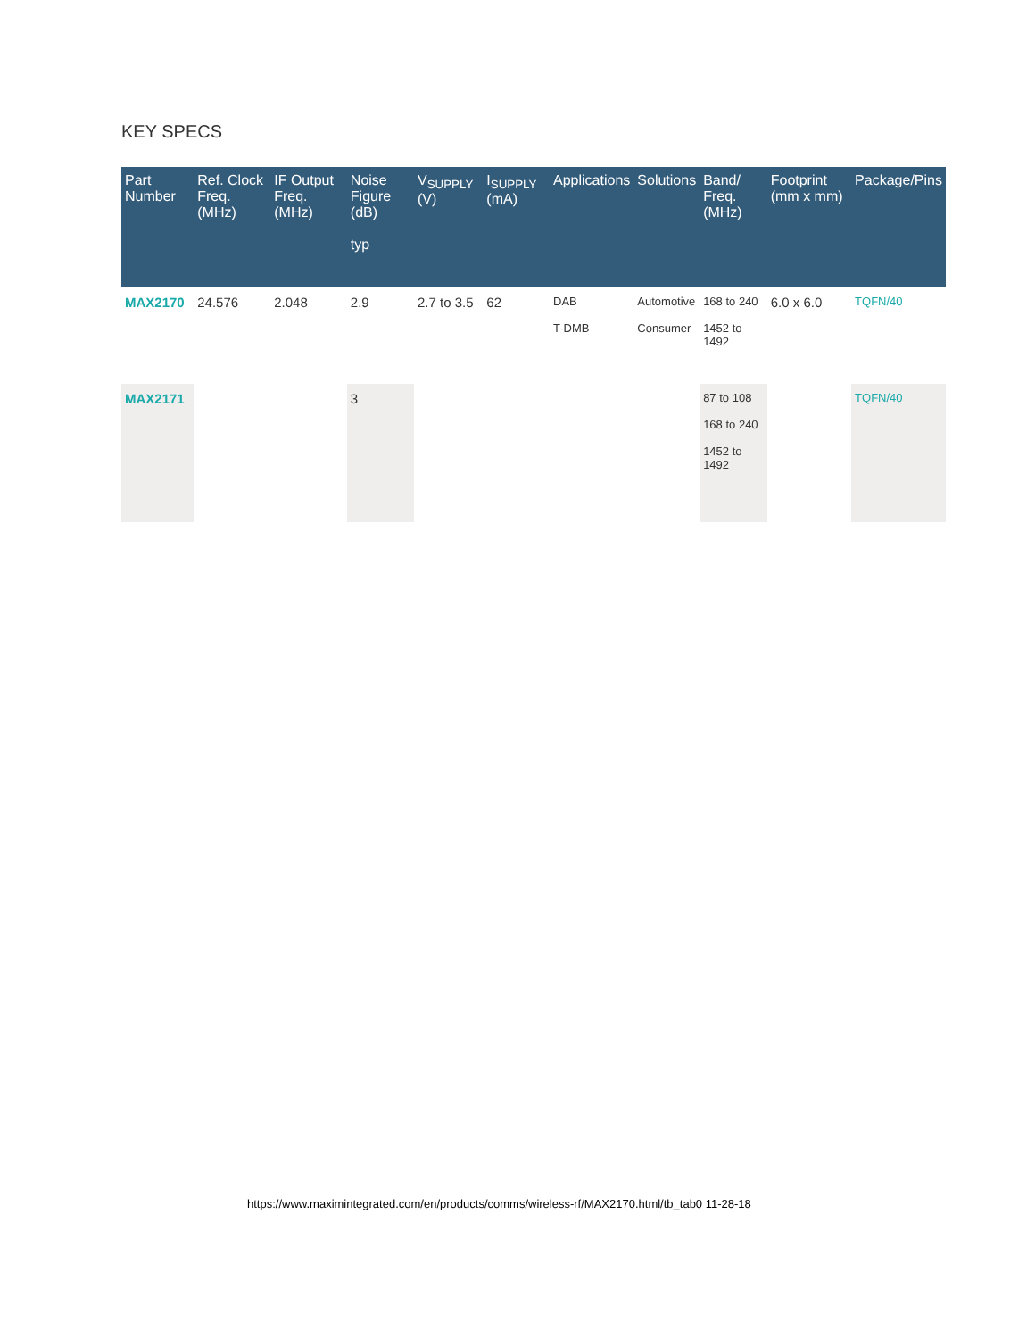KEY SPECS
| Part Number | Ref. Clock Freq. (MHz) | IF Output Freq. (MHz) | Noise Figure (dB) typ | V<sub>SUPPLY</sub> (V) | I<sub>SUPPLY</sub> (mA) | Applications | Solutions | Band/ Freq. (MHz) | Footprint (mm x mm) | Package/Pins |
| --- | --- | --- | --- | --- | --- | --- | --- | --- | --- | --- |
| MAX2170 | 24.576 | 2.048 | 2.9 | 2.7 to 3.5 | 62 | DAB T-DMB | Automotive Consumer | 168 to 240 1452 to 1492 | 6.0 x 6.0 | TQFN/40 |
| MAX2171 | | | 3 | | | | | 87 to 108 168 to 240 1452 to 1492 | | TQFN/40 |
https://www.maximintegrated.com/en/products/comms/wireless-rf/MAX2170.html/tb_tab0 11-28-18